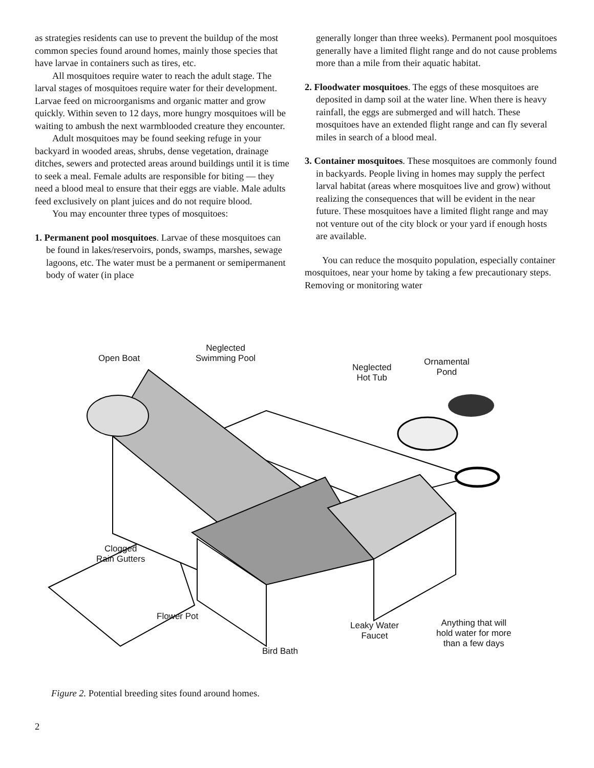as strategies residents can use to prevent the buildup of the most common species found around homes, mainly those species that have larvae in containers such as tires, etc.
All mosquitoes require water to reach the adult stage. The larval stages of mosquitoes require water for their development. Larvae feed on microorganisms and organic matter and grow quickly. Within seven to 12 days, more hungry mosquitoes will be waiting to ambush the next warmblooded creature they encounter.
Adult mosquitoes may be found seeking refuge in your backyard in wooded areas, shrubs, dense vegetation, drainage ditches, sewers and protected areas around buildings until it is time to seek a meal. Female adults are responsible for biting — they need a blood meal to ensure that their eggs are viable. Male adults feed exclusively on plant juices and do not require blood.
You may encounter three types of mosquitoes:
1. Permanent pool mosquitoes. Larvae of these mosquitoes can be found in lakes/reservoirs, ponds, swamps, marshes, sewage lagoons, etc. The water must be a permanent or semipermanent body of water (in place
generally longer than three weeks). Permanent pool mosquitoes generally have a limited flight range and do not cause problems more than a mile from their aquatic habitat.
2. Floodwater mosquitoes. The eggs of these mosquitoes are deposited in damp soil at the water line. When there is heavy rainfall, the eggs are submerged and will hatch. These mosquitoes have an extended flight range and can fly several miles in search of a blood meal.
3. Container mosquitoes. These mosquitoes are commonly found in backyards. People living in homes may supply the perfect larval habitat (areas where mosquitoes live and grow) without realizing the consequences that will be evident in the near future. These mosquitoes have a limited flight range and may not venture out of the city block or your yard if enough hosts are available.
You can reduce the mosquito population, especially container mosquitoes, near your home by taking a few precautionary steps. Removing or monitoring water
Open Boat
Neglected
Swimming Pool
Neglected
Hot Tub
Ornamental
Pond
Clogged
Rain Gutters
Flower Pot
Leaky Water
Faucet
Anything that will
hold water for more
than a few days
Bird Bath
Figure 2. Potential breeding sites found around homes.
2